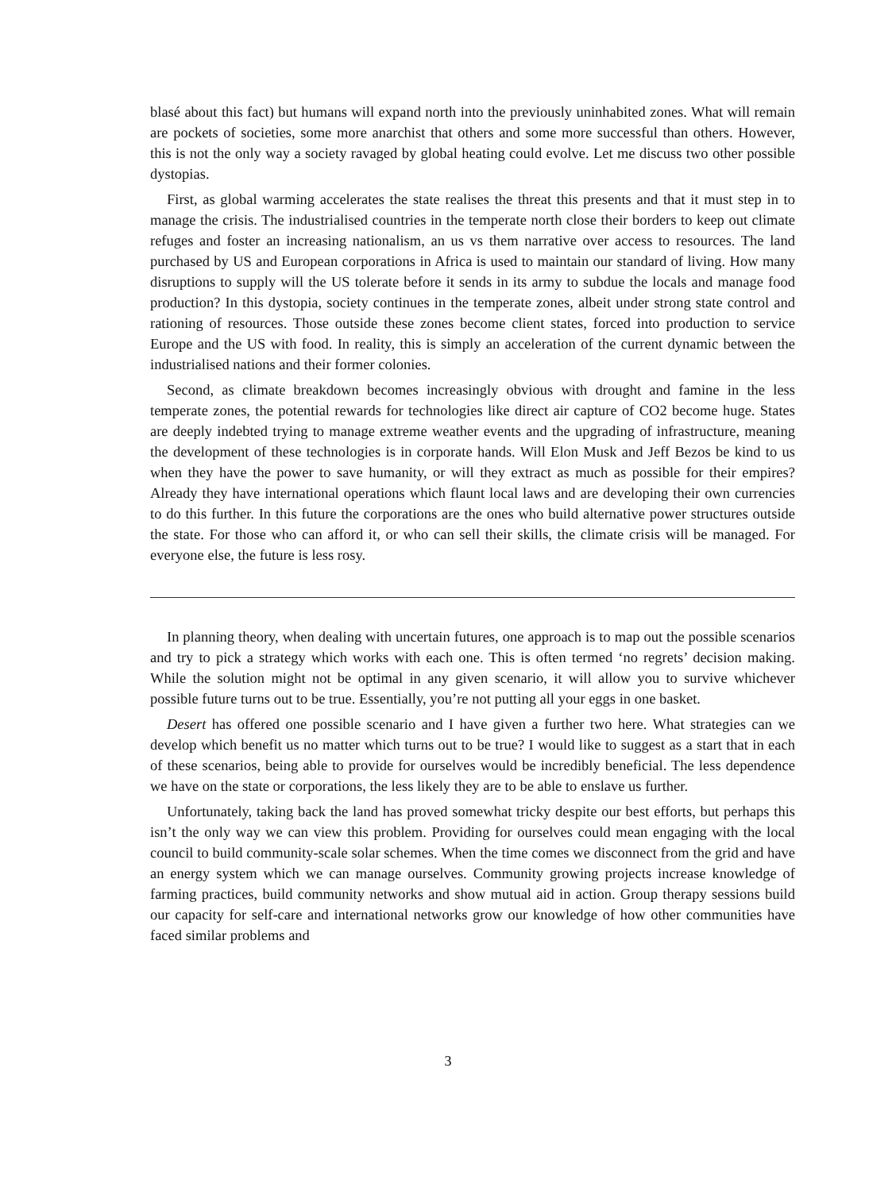blasé about this fact) but humans will expand north into the previously uninhabited zones. What will remain are pockets of societies, some more anarchist that others and some more successful than others. However, this is not the only way a society ravaged by global heating could evolve. Let me discuss two other possible dystopias.
First, as global warming accelerates the state realises the threat this presents and that it must step in to manage the crisis. The industrialised countries in the temperate north close their borders to keep out climate refuges and foster an increasing nationalism, an us vs them narrative over access to resources. The land purchased by US and European corporations in Africa is used to maintain our standard of living. How many disruptions to supply will the US tolerate before it sends in its army to subdue the locals and manage food production? In this dystopia, society continues in the temperate zones, albeit under strong state control and rationing of resources. Those outside these zones become client states, forced into production to service Europe and the US with food. In reality, this is simply an acceleration of the current dynamic between the industrialised nations and their former colonies.
Second, as climate breakdown becomes increasingly obvious with drought and famine in the less temperate zones, the potential rewards for technologies like direct air capture of CO2 become huge. States are deeply indebted trying to manage extreme weather events and the upgrading of infrastructure, meaning the development of these technologies is in corporate hands. Will Elon Musk and Jeff Bezos be kind to us when they have the power to save humanity, or will they extract as much as possible for their empires? Already they have international operations which flaunt local laws and are developing their own currencies to do this further. In this future the corporations are the ones who build alternative power structures outside the state. For those who can afford it, or who can sell their skills, the climate crisis will be managed. For everyone else, the future is less rosy.
In planning theory, when dealing with uncertain futures, one approach is to map out the possible scenarios and try to pick a strategy which works with each one. This is often termed ‘no regrets’ decision making. While the solution might not be optimal in any given scenario, it will allow you to survive whichever possible future turns out to be true. Essentially, you’re not putting all your eggs in one basket.
Desert has offered one possible scenario and I have given a further two here. What strategies can we develop which benefit us no matter which turns out to be true? I would like to suggest as a start that in each of these scenarios, being able to provide for ourselves would be incredibly beneficial. The less dependence we have on the state or corporations, the less likely they are to be able to enslave us further.
Unfortunately, taking back the land has proved somewhat tricky despite our best efforts, but perhaps this isn’t the only way we can view this problem. Providing for ourselves could mean engaging with the local council to build community-scale solar schemes. When the time comes we disconnect from the grid and have an energy system which we can manage ourselves. Community growing projects increase knowledge of farming practices, build community networks and show mutual aid in action. Group therapy sessions build our capacity for self-care and international networks grow our knowledge of how other communities have faced similar problems and
3